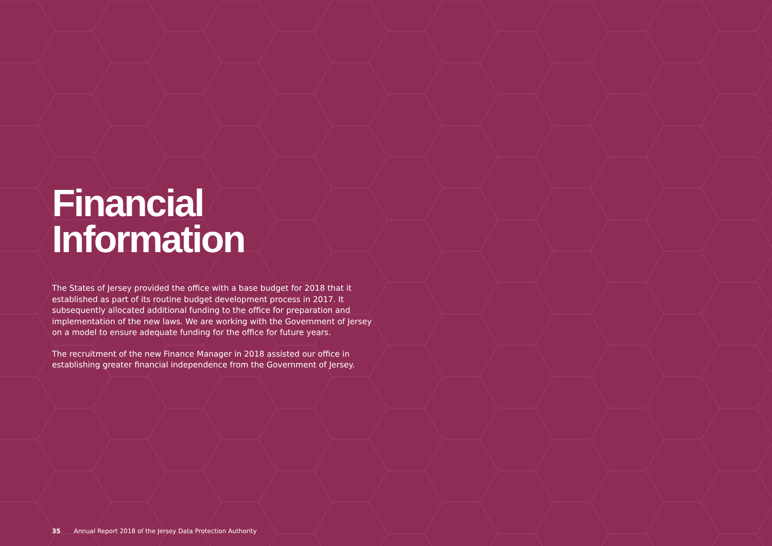Financial
Information
The States of Jersey provided the office with a base budget for 2018 that it established as part of its routine budget development process in 2017. It subsequently allocated additional funding to the office for preparation and implementation of the new laws. We are working with the Government of Jersey on a model to ensure adequate funding for the office for future years.
The recruitment of the new Finance Manager in 2018 assisted our office in establishing greater financial independence from the Government of Jersey.
35 Annual Report 2018 of the Jersey Data Protection Authority